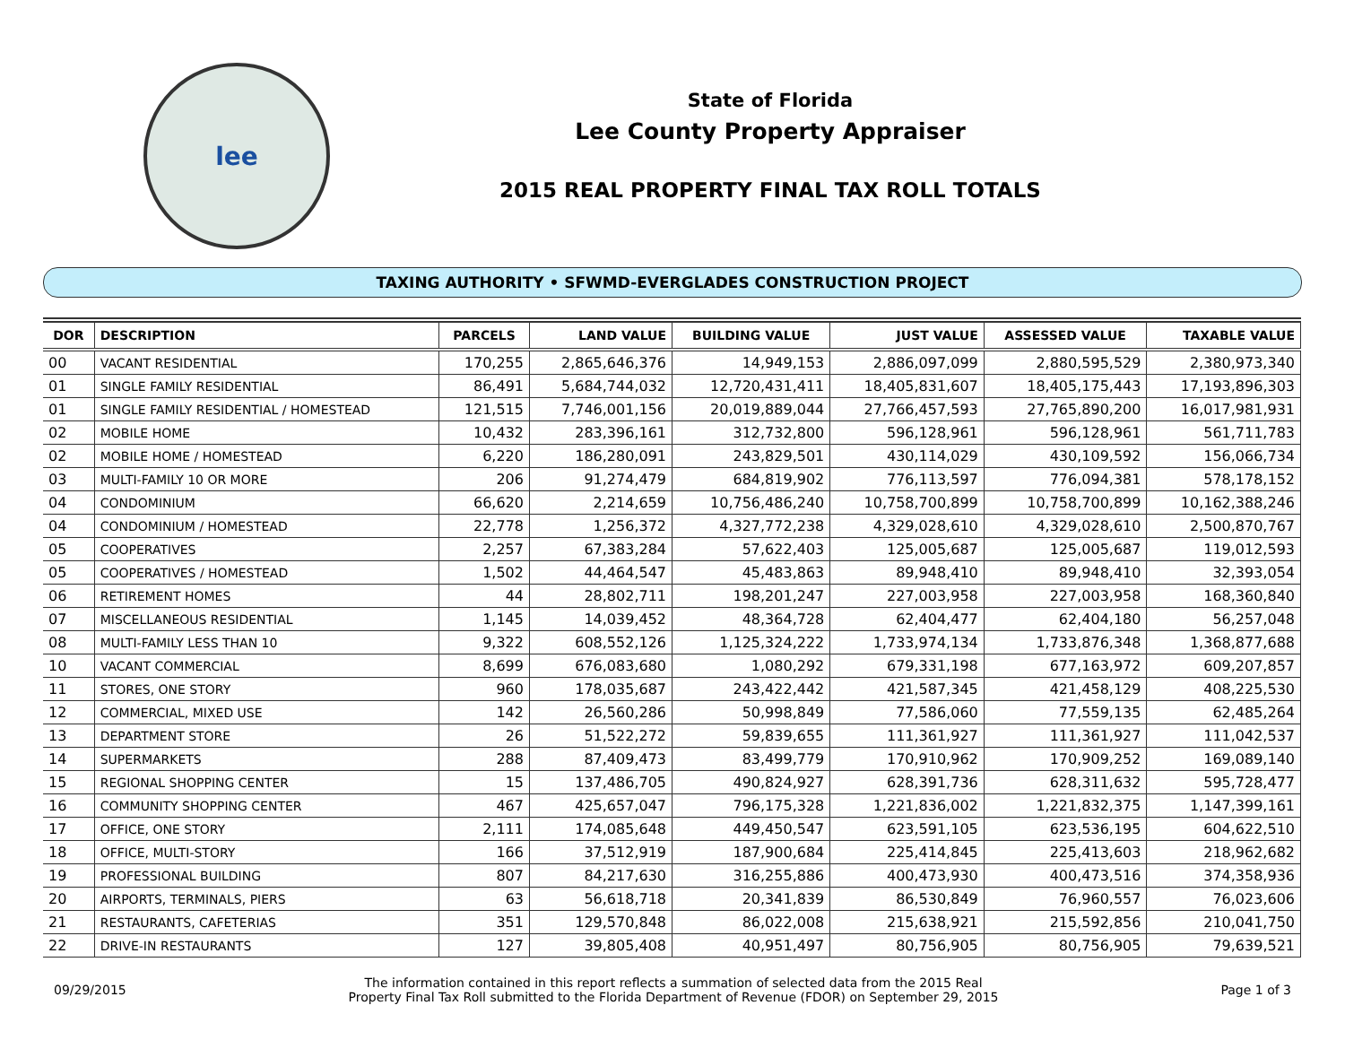lee
State of Florida
Lee County Property Appraiser
2015 REAL PROPERTY FINAL TAX ROLL TOTALS
TAXING AUTHORITY • SFWMD-EVERGLADES CONSTRUCTION PROJECT
| DOR | DESCRIPTION | PARCELS | LAND VALUE | BUILDING VALUE | JUST VALUE | ASSESSED VALUE | TAXABLE VALUE |
| --- | --- | --- | --- | --- | --- | --- | --- |
| 00 | VACANT RESIDENTIAL | 170,255 | 2,865,646,376 | 14,949,153 | 2,886,097,099 | 2,880,595,529 | 2,380,973,340 |
| 01 | SINGLE FAMILY RESIDENTIAL | 86,491 | 5,684,744,032 | 12,720,431,411 | 18,405,831,607 | 18,405,175,443 | 17,193,896,303 |
| 01 | SINGLE FAMILY RESIDENTIAL / HOMESTEAD | 121,515 | 7,746,001,156 | 20,019,889,044 | 27,766,457,593 | 27,765,890,200 | 16,017,981,931 |
| 02 | MOBILE HOME | 10,432 | 283,396,161 | 312,732,800 | 596,128,961 | 596,128,961 | 561,711,783 |
| 02 | MOBILE HOME / HOMESTEAD | 6,220 | 186,280,091 | 243,829,501 | 430,114,029 | 430,109,592 | 156,066,734 |
| 03 | MULTI-FAMILY 10 OR MORE | 206 | 91,274,479 | 684,819,902 | 776,113,597 | 776,094,381 | 578,178,152 |
| 04 | CONDOMINIUM | 66,620 | 2,214,659 | 10,756,486,240 | 10,758,700,899 | 10,758,700,899 | 10,162,388,246 |
| 04 | CONDOMINIUM / HOMESTEAD | 22,778 | 1,256,372 | 4,327,772,238 | 4,329,028,610 | 4,329,028,610 | 2,500,870,767 |
| 05 | COOPERATIVES | 2,257 | 67,383,284 | 57,622,403 | 125,005,687 | 125,005,687 | 119,012,593 |
| 05 | COOPERATIVES / HOMESTEAD | 1,502 | 44,464,547 | 45,483,863 | 89,948,410 | 89,948,410 | 32,393,054 |
| 06 | RETIREMENT HOMES | 44 | 28,802,711 | 198,201,247 | 227,003,958 | 227,003,958 | 168,360,840 |
| 07 | MISCELLANEOUS RESIDENTIAL | 1,145 | 14,039,452 | 48,364,728 | 62,404,477 | 62,404,180 | 56,257,048 |
| 08 | MULTI-FAMILY LESS THAN 10 | 9,322 | 608,552,126 | 1,125,324,222 | 1,733,974,134 | 1,733,876,348 | 1,368,877,688 |
| 10 | VACANT COMMERCIAL | 8,699 | 676,083,680 | 1,080,292 | 679,331,198 | 677,163,972 | 609,207,857 |
| 11 | STORES, ONE STORY | 960 | 178,035,687 | 243,422,442 | 421,587,345 | 421,458,129 | 408,225,530 |
| 12 | COMMERCIAL, MIXED USE | 142 | 26,560,286 | 50,998,849 | 77,586,060 | 77,559,135 | 62,485,264 |
| 13 | DEPARTMENT STORE | 26 | 51,522,272 | 59,839,655 | 111,361,927 | 111,361,927 | 111,042,537 |
| 14 | SUPERMARKETS | 288 | 87,409,473 | 83,499,779 | 170,910,962 | 170,909,252 | 169,089,140 |
| 15 | REGIONAL SHOPPING CENTER | 15 | 137,486,705 | 490,824,927 | 628,391,736 | 628,311,632 | 595,728,477 |
| 16 | COMMUNITY SHOPPING CENTER | 467 | 425,657,047 | 796,175,328 | 1,221,836,002 | 1,221,832,375 | 1,147,399,161 |
| 17 | OFFICE, ONE STORY | 2,111 | 174,085,648 | 449,450,547 | 623,591,105 | 623,536,195 | 604,622,510 |
| 18 | OFFICE, MULTI-STORY | 166 | 37,512,919 | 187,900,684 | 225,414,845 | 225,413,603 | 218,962,682 |
| 19 | PROFESSIONAL BUILDING | 807 | 84,217,630 | 316,255,886 | 400,473,930 | 400,473,516 | 374,358,936 |
| 20 | AIRPORTS, TERMINALS, PIERS | 63 | 56,618,718 | 20,341,839 | 86,530,849 | 76,960,557 | 76,023,606 |
| 21 | RESTAURANTS, CAFETERIAS | 351 | 129,570,848 | 86,022,008 | 215,638,921 | 215,592,856 | 210,041,750 |
| 22 | DRIVE-IN RESTAURANTS | 127 | 39,805,408 | 40,951,497 | 80,756,905 | 80,756,905 | 79,639,521 |
09/29/2015
The information contained in this report reflects a summation of selected data from the 2015 Real
Property Final Tax Roll submitted to the Florida Department of Revenue (FDOR) on September 29, 2015
Page 1 of 3